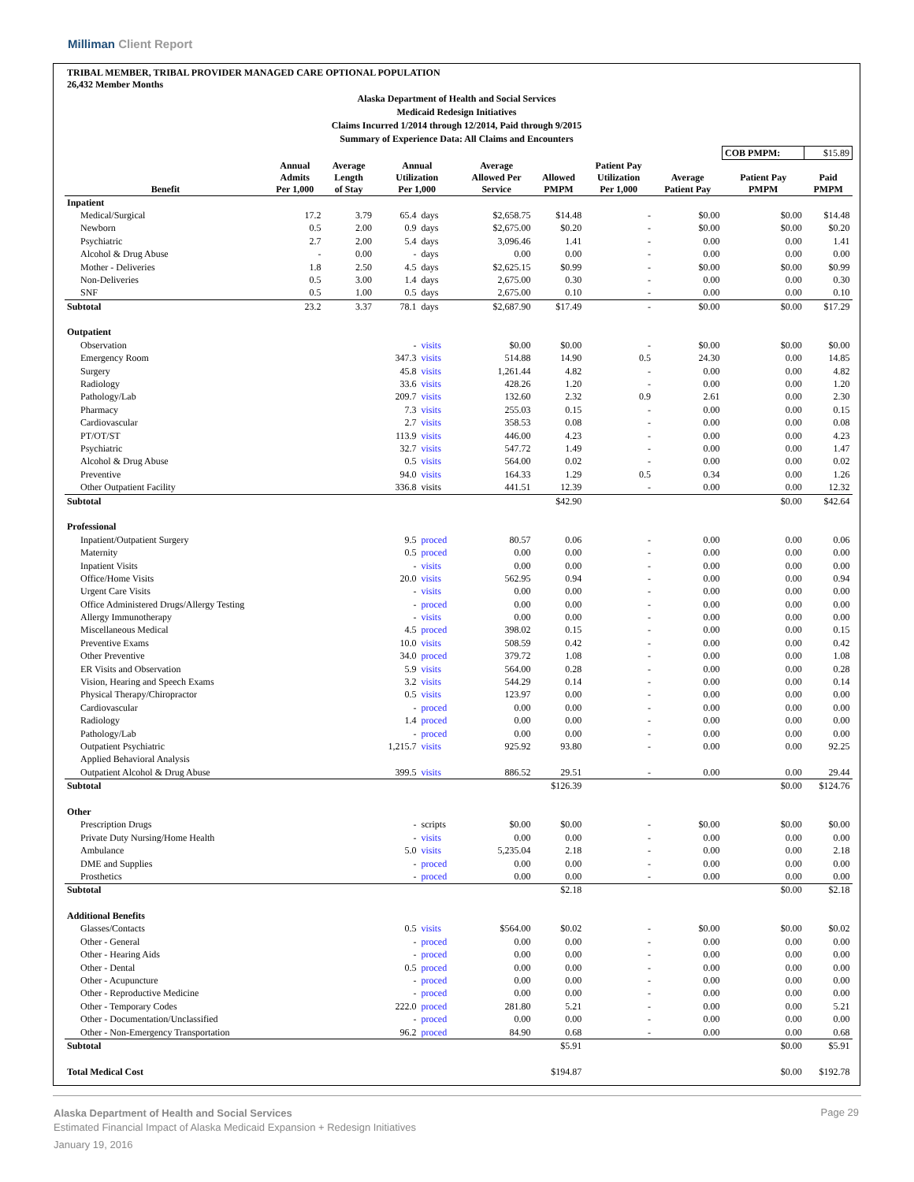Milliman Client Report
TRIBAL MEMBER, TRIBAL PROVIDER MANAGED CARE OPTIONAL POPULATION
26,432 Member Months
Alaska Department of Health and Social Services
Medicaid Redesign Initiatives
Claims Incurred 1/2014 through 12/2014, Paid through 9/2015
Summary of Experience Data: All Claims and Encounters
| | | | | | | | | | COB PMPM: | $15.89 |
| Benefit | Annual Admits Per 1,000 | Average Length of Stay | Annual Utilization Per 1,000 | | Average Allowed Per Service | Allowed PMPM | Patient Pay Utilization Per 1,000 | Average Patient Pay | Patient Pay PMPM | Paid PMPM |
| Inpatient | | | | | | | | | | |
| Medical/Surgical | 17.2 | 3.79 | 65.4 | days | $2,658.75 | $14.48 | - | $0.00 | $0.00 | $14.48 |
| Newborn | 0.5 | 2.00 | 0.9 | days | $2,675.00 | $0.20 | - | $0.00 | $0.00 | $0.20 |
| Psychiatric | 2.7 | 2.00 | 5.4 | days | 3,096.46 | 1.41 | - | 0.00 | 0.00 | 1.41 |
| Alcohol & Drug Abuse | - | 0.00 | - | days | 0.00 | 0.00 | - | 0.00 | 0.00 | 0.00 |
| Mother - Deliveries | 1.8 | 2.50 | 4.5 | days | $2,625.15 | $0.99 | - | $0.00 | $0.00 | $0.99 |
| Non-Deliveries | 0.5 | 3.00 | 1.4 | days | 2,675.00 | 0.30 | - | 0.00 | 0.00 | 0.30 |
| SNF | 0.5 | 1.00 | 0.5 | days | 2,675.00 | 0.10 | - | 0.00 | 0.00 | 0.10 |
| Subtotal | 23.2 | 3.37 | 78.1 | days | $2,687.90 | $17.49 | - | $0.00 | $0.00 | $17.29 |
| Outpatient | | | | | | | | | | |
| Observation | | | - | visits | $0.00 | $0.00 | - | $0.00 | $0.00 | $0.00 |
| Emergency Room | | | 347.3 | visits | 514.88 | 14.90 | 0.5 | 24.30 | 0.00 | 14.85 |
| Surgery | | | 45.8 | visits | 1,261.44 | 4.82 | - | 0.00 | 0.00 | 4.82 |
| Radiology | | | 33.6 | visits | 428.26 | 1.20 | - | 0.00 | 0.00 | 1.20 |
| Pathology/Lab | | | 209.7 | visits | 132.60 | 2.32 | 0.9 | 2.61 | 0.00 | 2.30 |
| Pharmacy | | | 7.3 | visits | 255.03 | 0.15 | - | 0.00 | 0.00 | 0.15 |
| Cardiovascular | | | 2.7 | visits | 358.53 | 0.08 | - | 0.00 | 0.00 | 0.08 |
| PT/OT/ST | | | 113.9 | visits | 446.00 | 4.23 | - | 0.00 | 0.00 | 4.23 |
| Psychiatric | | | 32.7 | visits | 547.72 | 1.49 | - | 0.00 | 0.00 | 1.47 |
| Alcohol & Drug Abuse | | | 0.5 | visits | 564.00 | 0.02 | - | 0.00 | 0.00 | 0.02 |
| Preventive | | | 94.0 | visits | 164.33 | 1.29 | 0.5 | 0.34 | 0.00 | 1.26 |
| Other Outpatient Facility | | | 336.8 | visits | 441.51 | 12.39 | - | 0.00 | 0.00 | 12.32 |
| Subtotal | | | | | | $42.90 | | | $0.00 | $42.64 |
| Professional | | | | | | | | | | |
| Inpatient/Outpatient Surgery | | | 9.5 | proced | 80.57 | 0.06 | - | 0.00 | 0.00 | 0.06 |
| Maternity | | | 0.5 | proced | 0.00 | 0.00 | - | 0.00 | 0.00 | 0.00 |
| Inpatient Visits | | | - | visits | 0.00 | 0.00 | - | 0.00 | 0.00 | 0.00 |
| Office/Home Visits | | | 20.0 | visits | 562.95 | 0.94 | - | 0.00 | 0.00 | 0.94 |
| Urgent Care Visits | | | - | visits | 0.00 | 0.00 | - | 0.00 | 0.00 | 0.00 |
| Office Administered Drugs/Allergy Testing | | | - | proced | 0.00 | 0.00 | - | 0.00 | 0.00 | 0.00 |
| Allergy Immunotherapy | | | - | visits | 0.00 | 0.00 | - | 0.00 | 0.00 | 0.00 |
| Miscellaneous Medical | | | 4.5 | proced | 398.02 | 0.15 | - | 0.00 | 0.00 | 0.15 |
| Preventive Exams | | | 10.0 | visits | 508.59 | 0.42 | - | 0.00 | 0.00 | 0.42 |
| Other Preventive | | | 34.0 | proced | 379.72 | 1.08 | - | 0.00 | 0.00 | 1.08 |
| ER Visits and Observation | | | 5.9 | visits | 564.00 | 0.28 | - | 0.00 | 0.00 | 0.28 |
| Vision, Hearing and Speech Exams | | | 3.2 | visits | 544.29 | 0.14 | - | 0.00 | 0.00 | 0.14 |
| Physical Therapy/Chiropractor | | | 0.5 | visits | 123.97 | 0.00 | - | 0.00 | 0.00 | 0.00 |
| Cardiovascular | | | - | proced | 0.00 | 0.00 | - | 0.00 | 0.00 | 0.00 |
| Radiology | | | 1.4 | proced | 0.00 | 0.00 | - | 0.00 | 0.00 | 0.00 |
| Pathology/Lab | | | - | proced | 0.00 | 0.00 | - | 0.00 | 0.00 | 0.00 |
| Outpatient Psychiatric | | | 1,215.7 | visits | 925.92 | 93.80 | - | 0.00 | 0.00 | 92.25 |
| Applied Behavioral Analysis | | | | | | | | | | |
| Outpatient Alcohol & Drug Abuse | | | 399.5 | visits | 886.52 | 29.51 | - | 0.00 | 0.00 | 29.44 |
| Subtotal | | | | | | $126.39 | | | $0.00 | $124.76 |
| Other | | | | | | | | | | |
| Prescription Drugs | | | - | scripts | $0.00 | $0.00 | - | $0.00 | $0.00 | $0.00 |
| Private Duty Nursing/Home Health | | | - | visits | 0.00 | 0.00 | - | 0.00 | 0.00 | 0.00 |
| Ambulance | | | 5.0 | visits | 5,235.04 | 2.18 | - | 0.00 | 0.00 | 2.18 |
| DME and Supplies | | | - | proced | 0.00 | 0.00 | - | 0.00 | 0.00 | 0.00 |
| Prosthetics | | | - | proced | 0.00 | 0.00 | - | 0.00 | 0.00 | 0.00 |
| Subtotal | | | | | | $2.18 | | | $0.00 | $2.18 |
| Additional Benefits | | | | | | | | | | |
| Glasses/Contacts | | | 0.5 | visits | $564.00 | $0.02 | - | $0.00 | $0.00 | $0.02 |
| Other - General | | | - | proced | 0.00 | 0.00 | - | 0.00 | 0.00 | 0.00 |
| Other - Hearing Aids | | | - | proced | 0.00 | 0.00 | - | 0.00 | 0.00 | 0.00 |
| Other - Dental | | | 0.5 | proced | 0.00 | 0.00 | - | 0.00 | 0.00 | 0.00 |
| Other - Acupuncture | | | - | proced | 0.00 | 0.00 | - | 0.00 | 0.00 | 0.00 |
| Other - Reproductive Medicine | | | - | proced | 0.00 | 0.00 | - | 0.00 | 0.00 | 0.00 |
| Other - Temporary Codes | | | 222.0 | proced | 281.80 | 5.21 | - | 0.00 | 0.00 | 5.21 |
| Other - Documentation/Unclassified | | | - | proced | 0.00 | 0.00 | - | 0.00 | 0.00 | 0.00 |
| Other - Non-Emergency Transportation | | | 96.2 | proced | 84.90 | 0.68 | - | 0.00 | 0.00 | 0.68 |
| Subtotal | | | | | | $5.91 | | | $0.00 | $5.91 |
| Total Medical Cost | | | | | | $194.87 | | | $0.00 | $192.78 |
Alaska Department of Health and Social Services
Estimated Financial Impact of Alaska Medicaid Expansion + Redesign Initiatives
January 19, 2016
Page 29